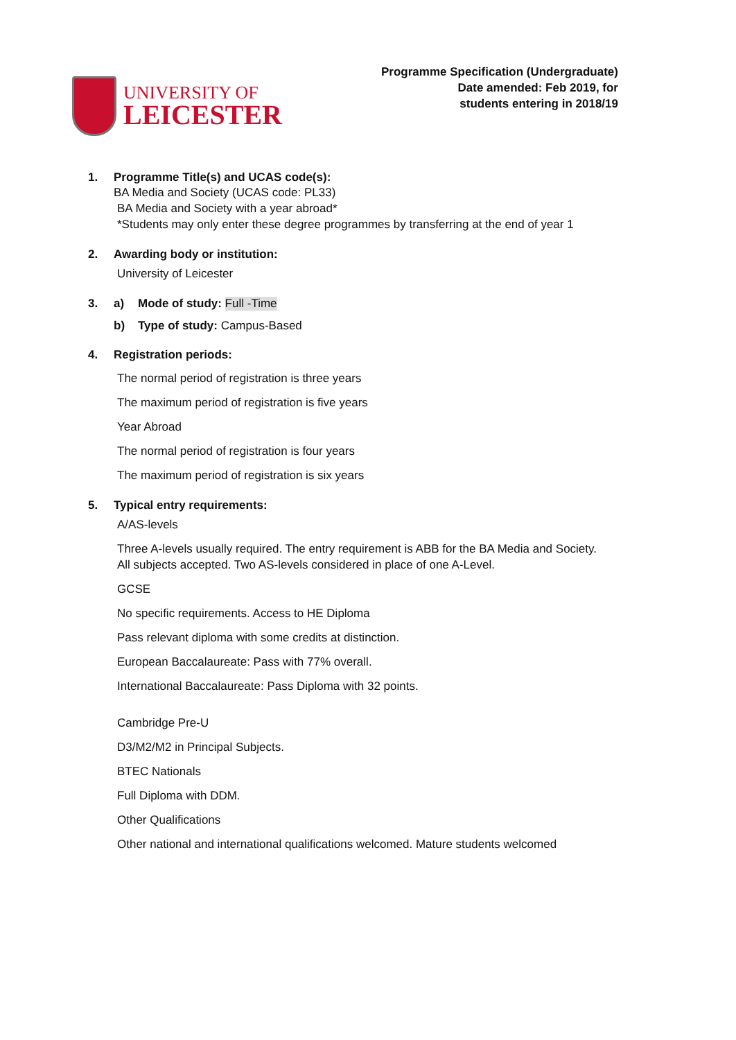UNIVERSITY OF
LEICESTER
Programme Specification (Undergraduate)
Date amended: Feb 2019, for
students entering in 2018/19
1. Programme Title(s) and UCAS code(s):
BA Media and Society (UCAS code: PL33)
BA Media and Society with a year abroad*
*Students may only enter these degree programmes by transferring at the end of year 1
2. Awarding body or institution:
University of Leicester
3. a) Mode of study: Full -Time
b) Type of study: Campus-Based
4. Registration periods:
The normal period of registration is three years
The maximum period of registration is five years
Year Abroad
The normal period of registration is four years
The maximum period of registration is six years
5. Typical entry requirements:
A/AS-levels
Three A-levels usually required. The entry requirement is ABB for the BA Media and Society.
All subjects accepted. Two AS-levels considered in place of one A-Level.
GCSE
No specific requirements. Access to HE Diploma
Pass relevant diploma with some credits at distinction.
European Baccalaureate: Pass with 77% overall.
International Baccalaureate: Pass Diploma with 32 points.
Cambridge Pre-U
D3/M2/M2 in Principal Subjects.
BTEC Nationals
Full Diploma with DDM.
Other Qualifications
Other national and international qualifications welcomed. Mature students welcomed